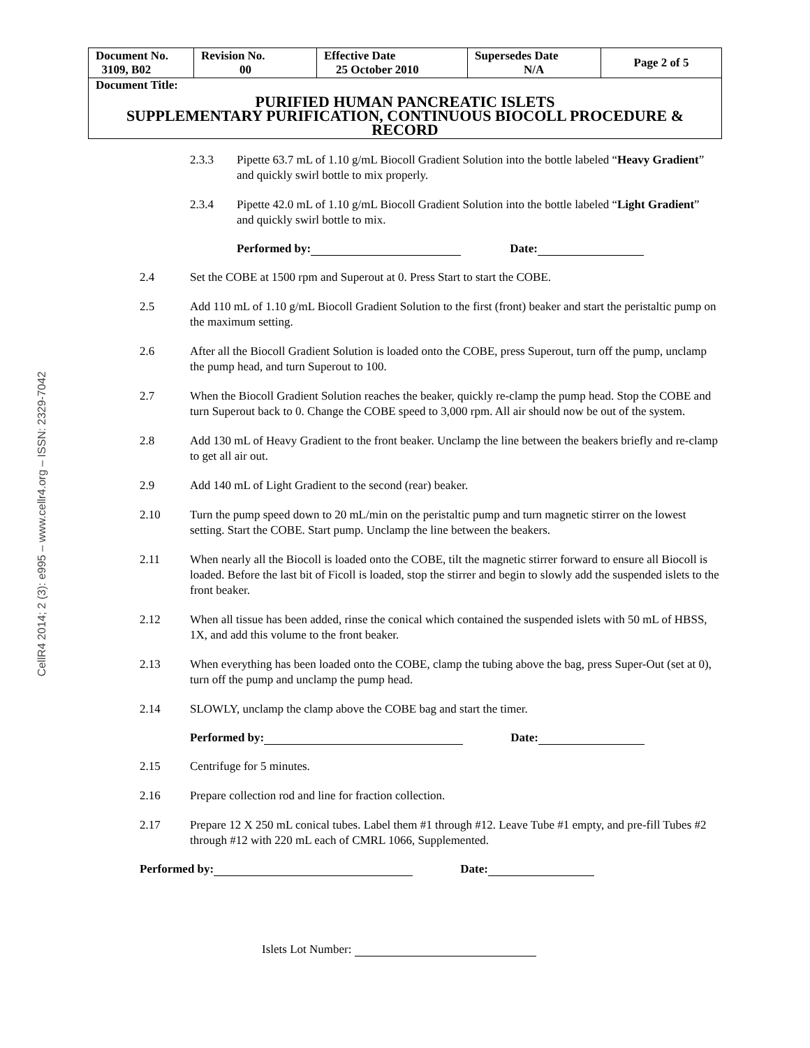CellR4 2014; 2 (3): e995 – www.cellr4.org – ISSN: 2329-7042
| Document No. 3109, B02 | Revision No. 00 | Effective Date 25 October 2010 | Supersedes Date N/A | Page 2 of 5 |
| Document Title: PURIFIED HUMAN PANCREATIC ISLETS SUPPLEMENTARY PURIFICATION, CONTINUOUS BIOCOLL PROCEDURE & RECORD | | | | |
2.3.3 Pipette 63.7 mL of 1.10 g/mL Biocoll Gradient Solution into the bottle labeled “Heavy Gradient” and quickly swirl bottle to mix properly.
2.3.4 Pipette 42.0 mL of 1.10 g/mL Biocoll Gradient Solution into the bottle labeled “Light Gradient” and quickly swirl bottle to mix.
Performed by: Date:
2.4 Set the COBE at 1500 rpm and Superout at 0. Press Start to start the COBE.
2.5 Add 110 mL of 1.10 g/mL Biocoll Gradient Solution to the first (front) beaker and start the peristaltic pump on the maximum setting.
2.6 After all the Biocoll Gradient Solution is loaded onto the COBE, press Superout, turn off the pump, unclamp the pump head, and turn Superout to 100.
2.7 When the Biocoll Gradient Solution reaches the beaker, quickly re-clamp the pump head. Stop the COBE and turn Superout back to 0. Change the COBE speed to 3,000 rpm. All air should now be out of the system.
2.8 Add 130 mL of Heavy Gradient to the front beaker. Unclamp the line between the beakers briefly and re-clamp to get all air out.
2.9 Add 140 mL of Light Gradient to the second (rear) beaker.
2.10 Turn the pump speed down to 20 mL/min on the peristaltic pump and turn magnetic stirrer on the lowest setting. Start the COBE. Start pump. Unclamp the line between the beakers.
2.11 When nearly all the Biocoll is loaded onto the COBE, tilt the magnetic stirrer forward to ensure all Biocoll is loaded. Before the last bit of Ficoll is loaded, stop the stirrer and begin to slowly add the suspended islets to the front beaker.
2.12 When all tissue has been added, rinse the conical which contained the suspended islets with 50 mL of HBSS, 1X, and add this volume to the front beaker.
2.13 When everything has been loaded onto the COBE, clamp the tubing above the bag, press Super-Out (set at 0), turn off the pump and unclamp the pump head.
2.14 SLOWLY, unclamp the clamp above the COBE bag and start the timer.
Performed by: Date:
2.15 Centrifuge for 5 minutes.
2.16 Prepare collection rod and line for fraction collection.
2.17 Prepare 12 X 250 mL conical tubes. Label them #1 through #12. Leave Tube #1 empty, and pre-fill Tubes #2 through #12 with 220 mL each of CMRL 1066, Supplemented.
Performed by: Date:
Islets Lot Number: